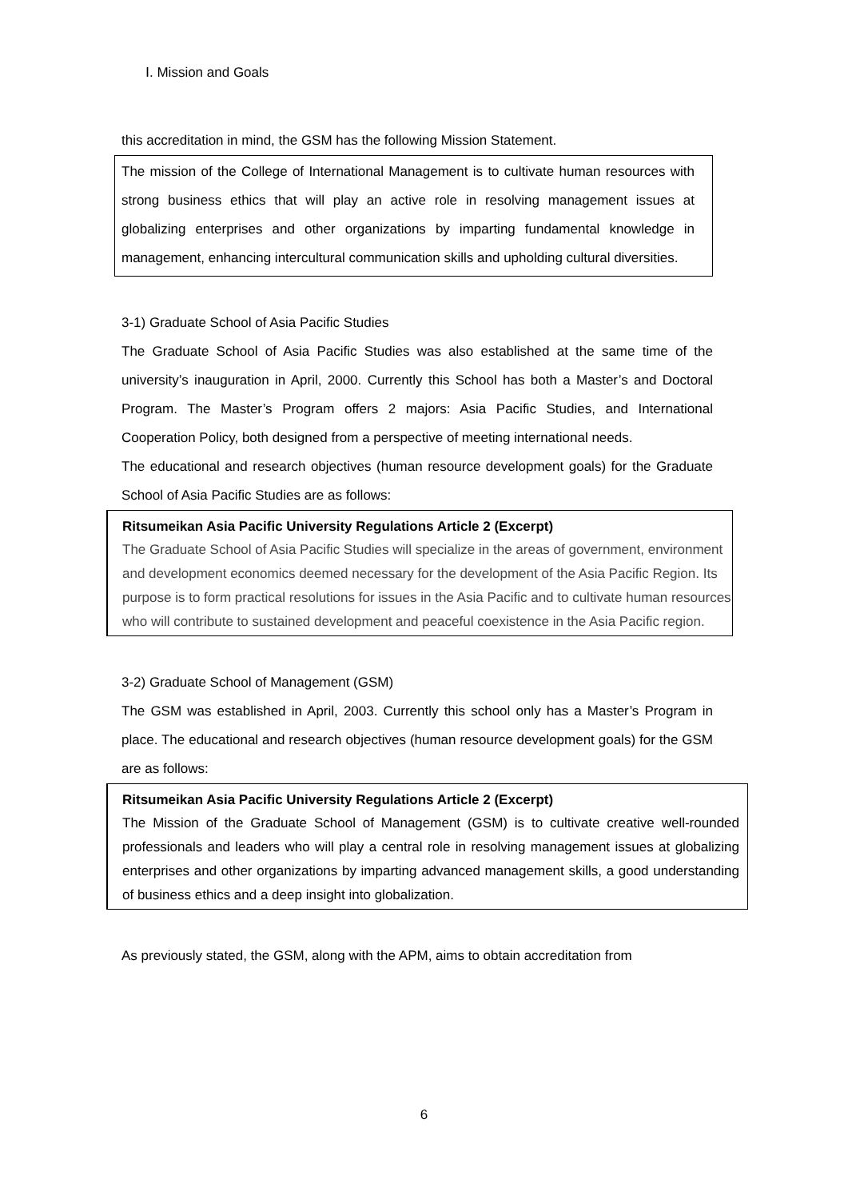Ⅰ. Mission and Goals
this accreditation in mind, the GSM has the following Mission Statement.
The mission of the College of International Management is to cultivate human resources with strong business ethics that will play an active role in resolving management issues at globalizing enterprises and other organizations by imparting fundamental knowledge in management, enhancing intercultural communication skills and upholding cultural diversities.
3-1) Graduate School of Asia Pacific Studies
The Graduate School of Asia Pacific Studies was also established at the same time of the university’s inauguration in April, 2000. Currently this School has both a Master’s and Doctoral Program. The Master’s Program offers 2 majors: Asia Pacific Studies, and International Cooperation Policy, both designed from a perspective of meeting international needs.
The educational and research objectives (human resource development goals) for the Graduate School of Asia Pacific Studies are as follows:
Ritsumeikan Asia Pacific University Regulations Article 2 (Excerpt)
The Graduate School of Asia Pacific Studies will specialize in the areas of government, environment and development economics deemed necessary for the development of the Asia Pacific Region. Its purpose is to form practical resolutions for issues in the Asia Pacific and to cultivate human resources who will contribute to sustained development and peaceful coexistence in the Asia Pacific region.
3-2) Graduate School of Management (GSM)
The GSM was established in April, 2003. Currently this school only has a Master’s Program in place. The educational and research objectives (human resource development goals) for the GSM are as follows:
Ritsumeikan Asia Pacific University Regulations Article 2 (Excerpt)
The Mission of the Graduate School of Management (GSM) is to cultivate creative well-rounded professionals and leaders who will play a central role in resolving management issues at globalizing enterprises and other organizations by imparting advanced management skills, a good understanding of business ethics and a deep insight into globalization.
As previously stated, the GSM, along with the APM, aims to obtain accreditation from
6